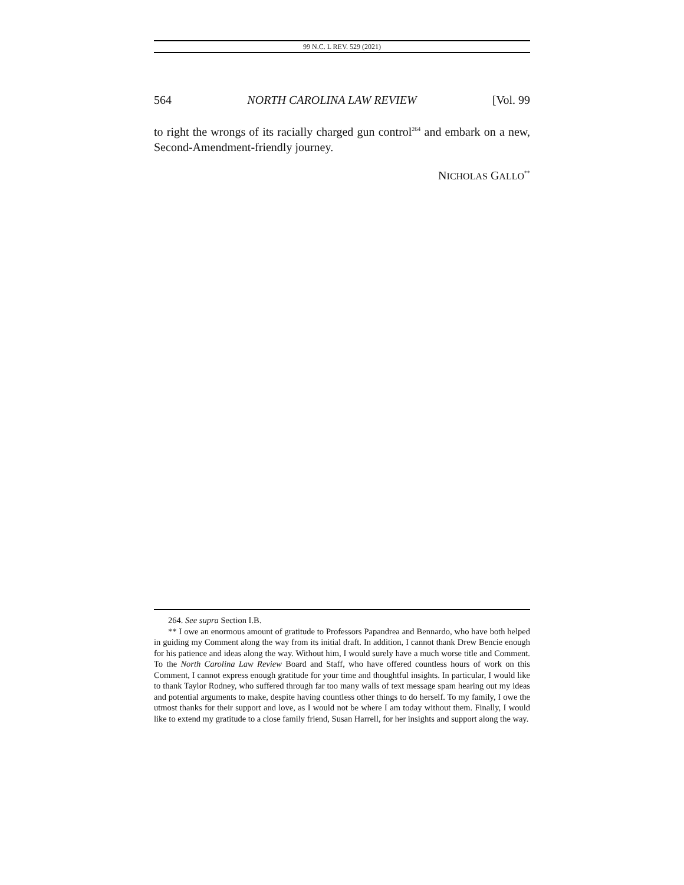99 N.C. L REV. 529 (2021)
564 NORTH CAROLINA LAW REVIEW [Vol. 99
to right the wrongs of its racially charged gun control<sup>264</sup> and embark on a new, Second-Amendment-friendly journey.
NICHOLAS GALLO<sup>**</sup>
264. See supra Section I.B.
** I owe an enormous amount of gratitude to Professors Papandrea and Bennardo, who have both helped in guiding my Comment along the way from its initial draft. In addition, I cannot thank Drew Bencie enough for his patience and ideas along the way. Without him, I would surely have a much worse title and Comment. To the North Carolina Law Review Board and Staff, who have offered countless hours of work on this Comment, I cannot express enough gratitude for your time and thoughtful insights. In particular, I would like to thank Taylor Rodney, who suffered through far too many walls of text message spam hearing out my ideas and potential arguments to make, despite having countless other things to do herself. To my family, I owe the utmost thanks for their support and love, as I would not be where I am today without them. Finally, I would like to extend my gratitude to a close family friend, Susan Harrell, for her insights and support along the way.